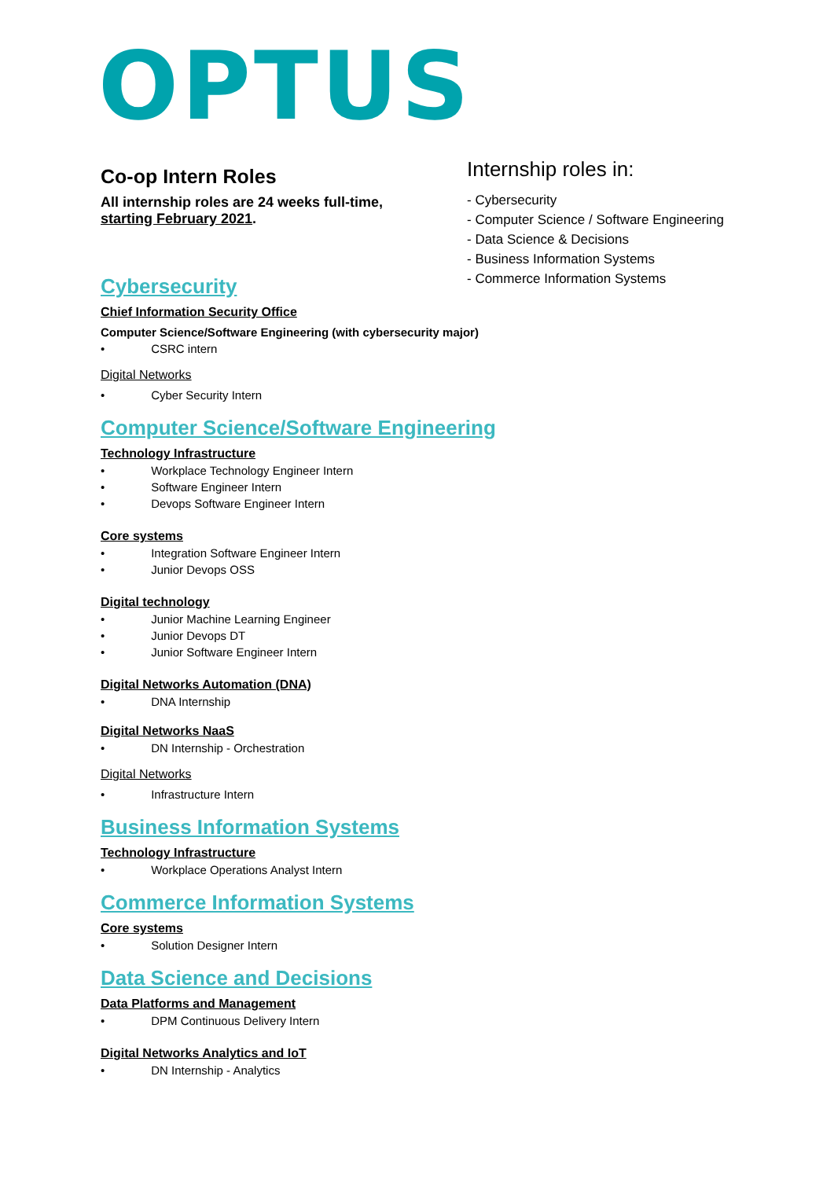OPTUS
Co-op Intern Roles
All internship roles are 24 weeks full-time,
starting February 2021.
Cybersecurity
Chief Information Security Office
Computer Science/Software Engineering (with cybersecurity major)
• CSRC intern
Digital Networks
• Cyber Security Intern
Computer Science/Software Engineering
Technology Infrastructure
• Workplace Technology Engineer Intern
• Software Engineer Intern
• Devops Software Engineer Intern
Core systems
• Integration Software Engineer Intern
• Junior Devops OSS
Digital technology
• Junior Machine Learning Engineer
• Junior Devops DT
• Junior Software Engineer Intern
Digital Networks Automation (DNA)
• DNA Internship
Digital Networks NaaS
• DN Internship - Orchestration
Digital Networks
• Infrastructure Intern
Business Information Systems
Technology Infrastructure
• Workplace Operations Analyst Intern
Commerce Information Systems
Core systems
• Solution Designer Intern
Data Science and Decisions
Data Platforms and Management
• DPM Continuous Delivery Intern
Digital Networks Analytics and IoT
• DN Internship - Analytics
Internship roles in:
- Cybersecurity
- Computer Science / Software Engineering
- Data Science & Decisions
- Business Information Systems
- Commerce Information Systems